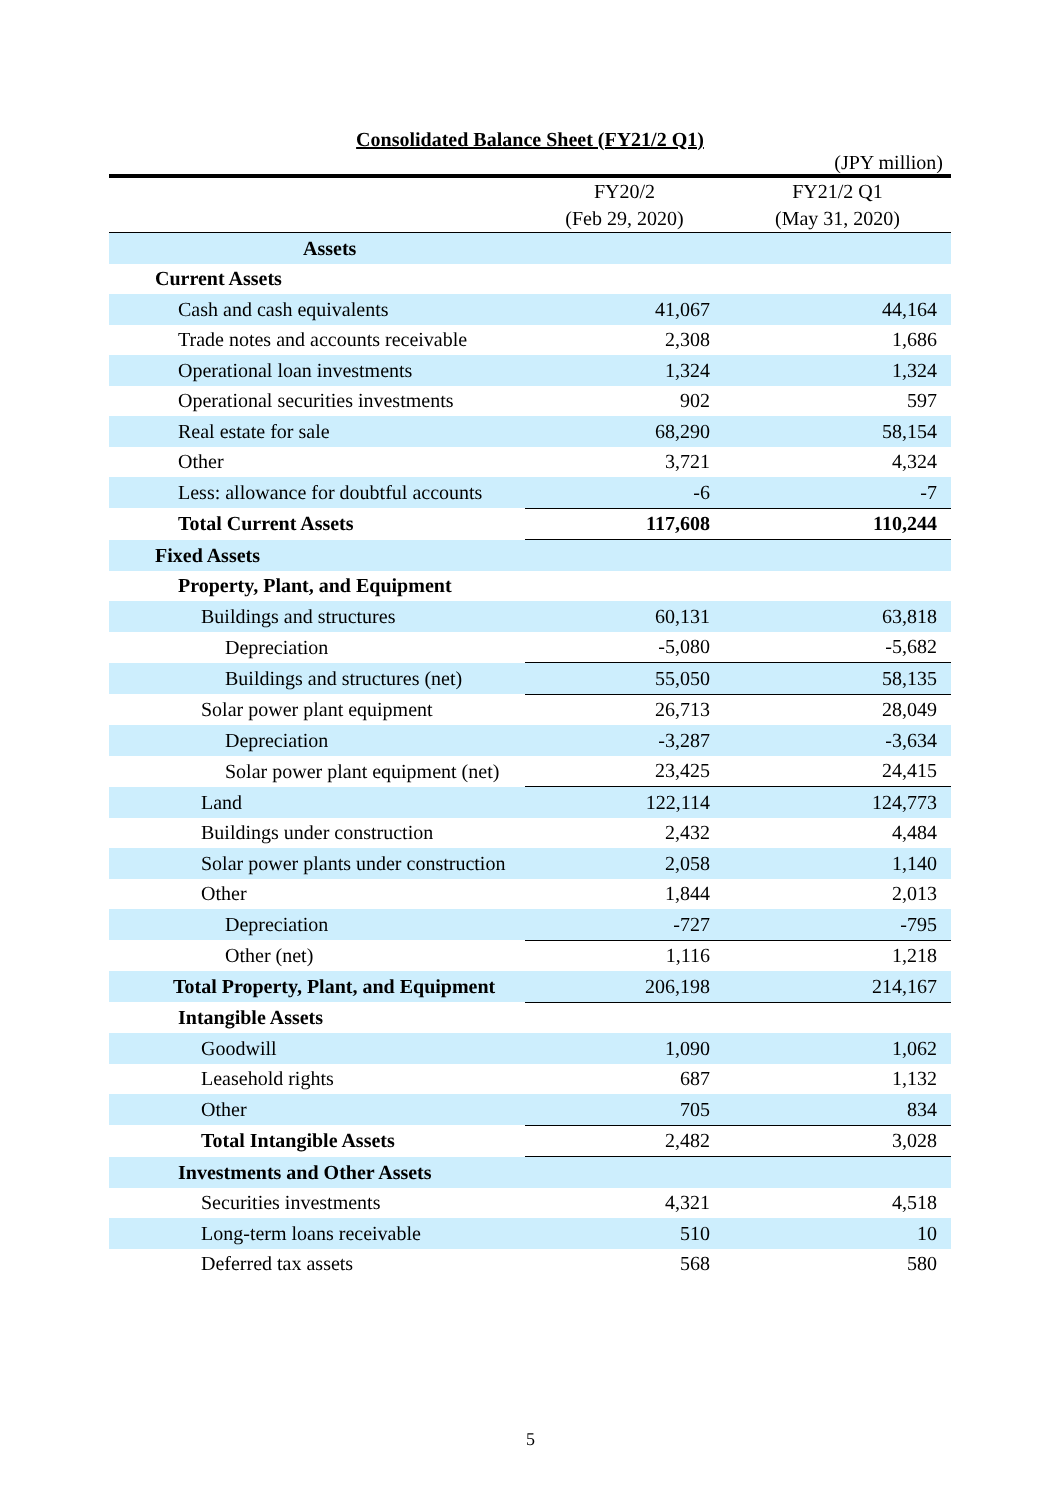Consolidated Balance Sheet (FY21/2 Q1)
(JPY million)
| | FY20/2 (Feb 29, 2020) | FY21/2 Q1 (May 31, 2020) |
| --- | --- | --- |
| Assets | | |
| Current Assets | | |
| Cash and cash equivalents | 41,067 | 44,164 |
| Trade notes and accounts receivable | 2,308 | 1,686 |
| Operational loan investments | 1,324 | 1,324 |
| Operational securities investments | 902 | 597 |
| Real estate for sale | 68,290 | 58,154 |
| Other | 3,721 | 4,324 |
| Less: allowance for doubtful accounts | -6 | -7 |
| Total Current Assets | 117,608 | 110,244 |
| Fixed Assets | | |
| Property, Plant, and Equipment | | |
| Buildings and structures | 60,131 | 63,818 |
| Depreciation | -5,080 | -5,682 |
| Buildings and structures (net) | 55,050 | 58,135 |
| Solar power plant equipment | 26,713 | 28,049 |
| Depreciation | -3,287 | -3,634 |
| Solar power plant equipment (net) | 23,425 | 24,415 |
| Land | 122,114 | 124,773 |
| Buildings under construction | 2,432 | 4,484 |
| Solar power plants under construction | 2,058 | 1,140 |
| Other | 1,844 | 2,013 |
| Depreciation | -727 | -795 |
| Other (net) | 1,116 | 1,218 |
| Total Property, Plant, and Equipment | 206,198 | 214,167 |
| Intangible Assets | | |
| Goodwill | 1,090 | 1,062 |
| Leasehold rights | 687 | 1,132 |
| Other | 705 | 834 |
| Total Intangible Assets | 2,482 | 3,028 |
| Investments and Other Assets | | |
| Securities investments | 4,321 | 4,518 |
| Long-term loans receivable | 510 | 10 |
| Deferred tax assets | 568 | 580 |
5